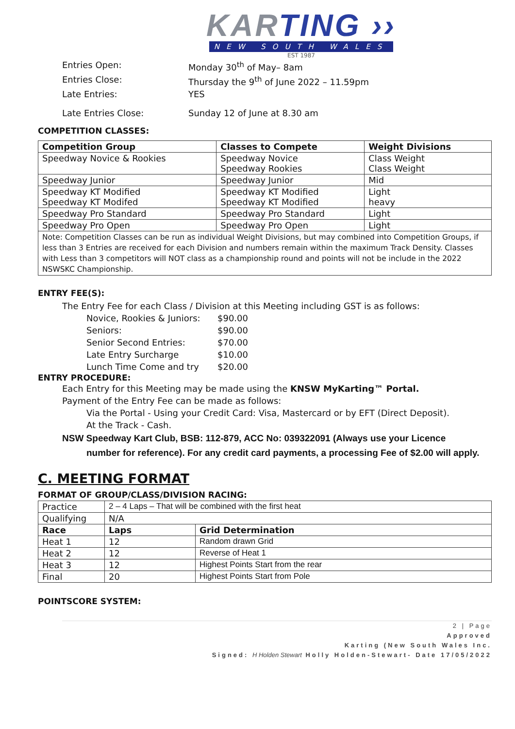KARTING ››
NEW SOUTH WALES
EST 1987
Entries Open: Monday 30<sup>th</sup> of May– 8am
Entries Close: Thursday the 9<sup>th</sup> of June 2022 – 11.59pm
Late Entries: YES
Late Entries Close: Sunday 12 of June at 8.30 am
COMPETITION CLASSES:
| Competition Group | Classes to Compete | Weight Divisions |
| --- | --- | --- |
| Speedway Novice & Rookies | Speedway Novice Speedway Rookies | Class Weight Class Weight |
| Speedway Junior | Speedway Junior | Mid |
| Speedway KT Modified Speedway KT Modifed | Speedway KT Modified Speedway KT Modified | Light heavy |
| Speedway Pro Standard | Speedway Pro Standard | Light |
| Speedway Pro Open | Speedway Pro Open | Light |
| Note: Competition Classes can be run as individual Weight Divisions, but may combined into Competition Groups, if less than 3 Entries are received for each Division and numbers remain within the maximum Track Density. Classes with Less than 3 competitors will NOT class as a championship round and points will not be include in the 2022 NSWSKC Championship. | | |
ENTRY FEE(S):
The Entry Fee for each Class / Division at this Meeting including GST is as follows:
Novice, Rookies & Juniors: $90.00
Seniors: $90.00
Senior Second Entries: $70.00
Late Entry Surcharge $10.00
Lunch Time Come and try $20.00
ENTRY PROCEDURE:
Each Entry for this Meeting may be made using the KNSW MyKarting™ Portal.
Payment of the Entry Fee can be made as follows:
Via the Portal - Using your Credit Card: Visa, Mastercard or by EFT (Direct Deposit).
At the Track - Cash.
NSW Speedway Kart Club, BSB: 112-879, ACC No: 039322091 (Always use your Licence
number for reference). For any credit card payments, a processing Fee of $2.00 will apply.
C. MEETING FORMAT
FORMAT OF GROUP/CLASS/DIVISION RACING:
| Practice | 2 – 4 Laps – That will be combined with the first heat | |
| Qualifying | N/A | |
| Race | Laps | Grid Determination |
| Heat 1 | 12 | Random drawn Grid |
| Heat 2 | 12 | Reverse of Heat 1 |
| Heat 3 | 12 | Highest Points Start from the rear |
| Final | 20 | Highest Points Start from Pole |
POINTSCORE SYSTEM:
2 | Page
Approved
Karting (New South Wales Inc.
Signed: H Holden Stewart Holly Holden-Stewart- Date 17/05/2022